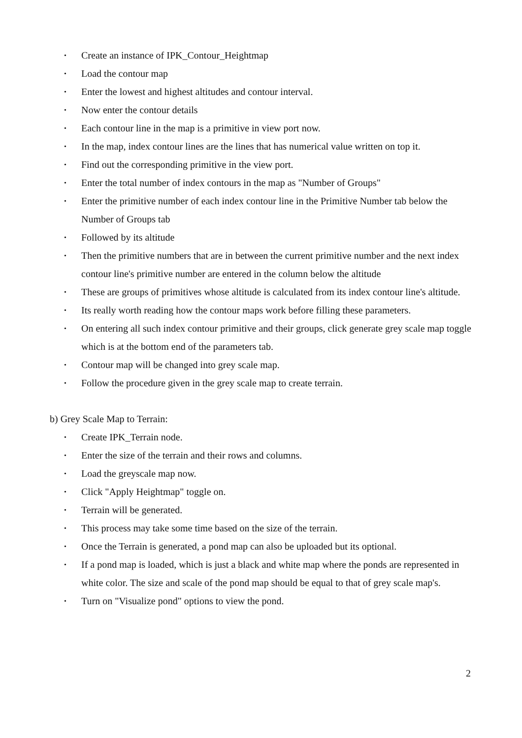• Create an instance of IPK_Contour_Heightmap
• Load the contour map
• Enter the lowest and highest altitudes and contour interval.
• Now enter the contour details
• Each contour line in the map is a primitive in view port now.
• In the map, index contour lines are the lines that has numerical value written on top it.
• Find out the corresponding primitive in the view port.
• Enter the total number of index contours in the map as "Number of Groups"
• Enter the primitive number of each index contour line in the Primitive Number tab below the Number of Groups tab
• Followed by its altitude
• Then the primitive numbers that are in between the current primitive number and the next index contour line's primitive number are entered in the column below the altitude
• These are groups of primitives whose altitude is calculated from its index contour line's altitude.
• Its really worth reading how the contour maps work before filling these parameters.
• On entering all such index contour primitive and their groups, click generate grey scale map toggle which is at the bottom end of the parameters tab.
• Contour map will be changed into grey scale map.
• Follow the procedure given in the grey scale map to create terrain.
b) Grey Scale Map to Terrain:
• Create IPK_Terrain node.
• Enter the size of the terrain and their rows and columns.
• Load the greyscale map now.
• Click "Apply Heightmap" toggle on.
• Terrain will be generated.
• This process may take some time based on the size of the terrain.
• Once the Terrain is generated, a pond map can also be uploaded but its optional.
• If a pond map is loaded, which is just a black and white map where the ponds are represented in white color. The size and scale of the pond map should be equal to that of grey scale map's.
• Turn on "Visualize pond" options to view the pond.
2